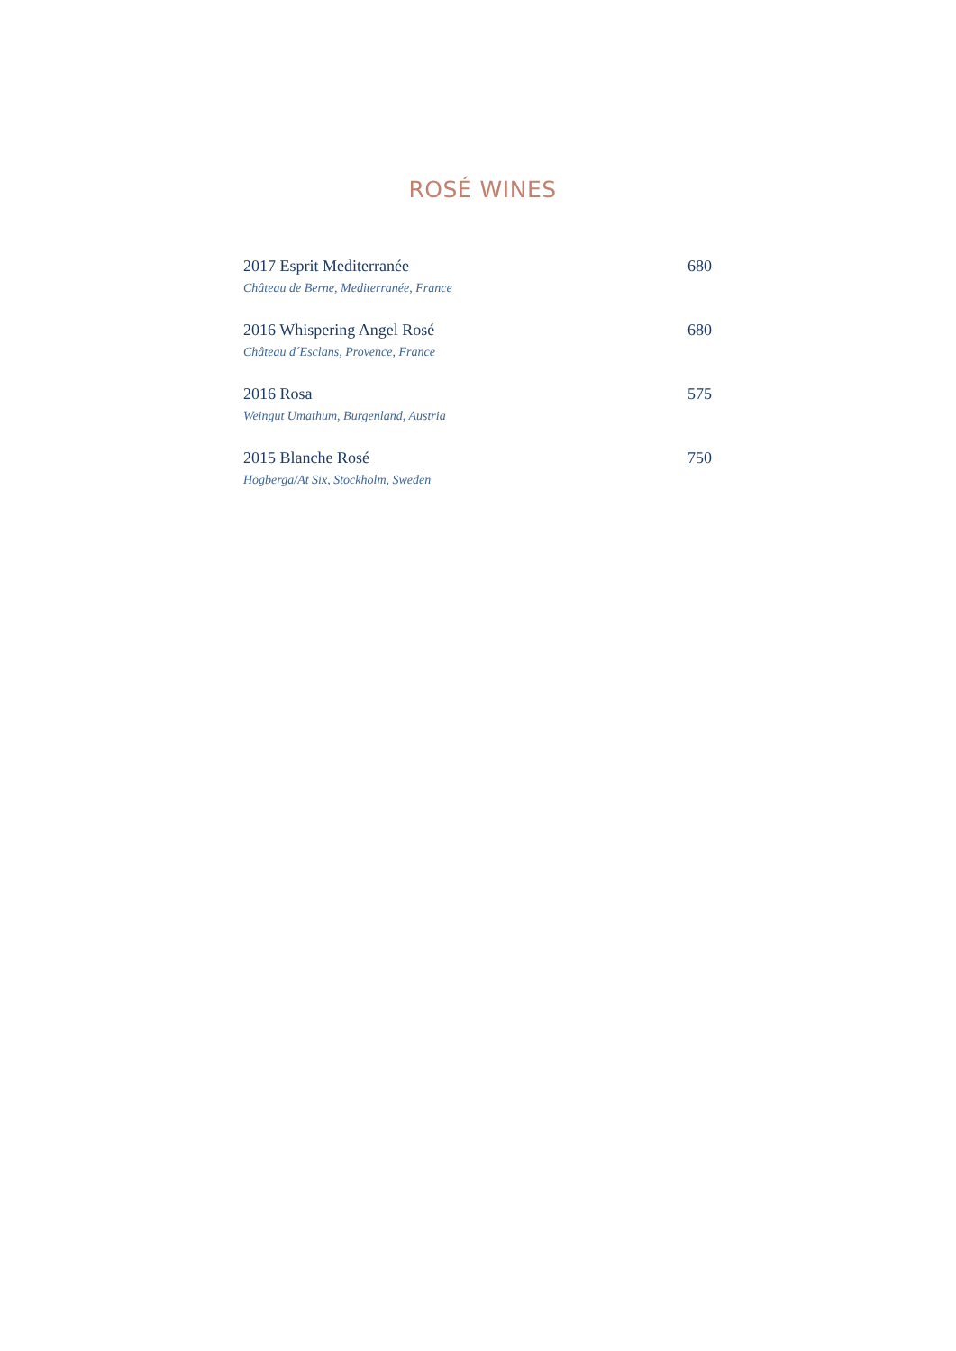ROSÉ WINES
2017 Esprit Mediterranée 680
Château de Berne, Mediterranée, France
2016 Whispering Angel Rosé 680
Château d´Esclans, Provence, France
2016 Rosa 575
Weingut Umathum, Burgenland, Austria
2015 Blanche Rosé 750
Högberga/At Six, Stockholm, Sweden